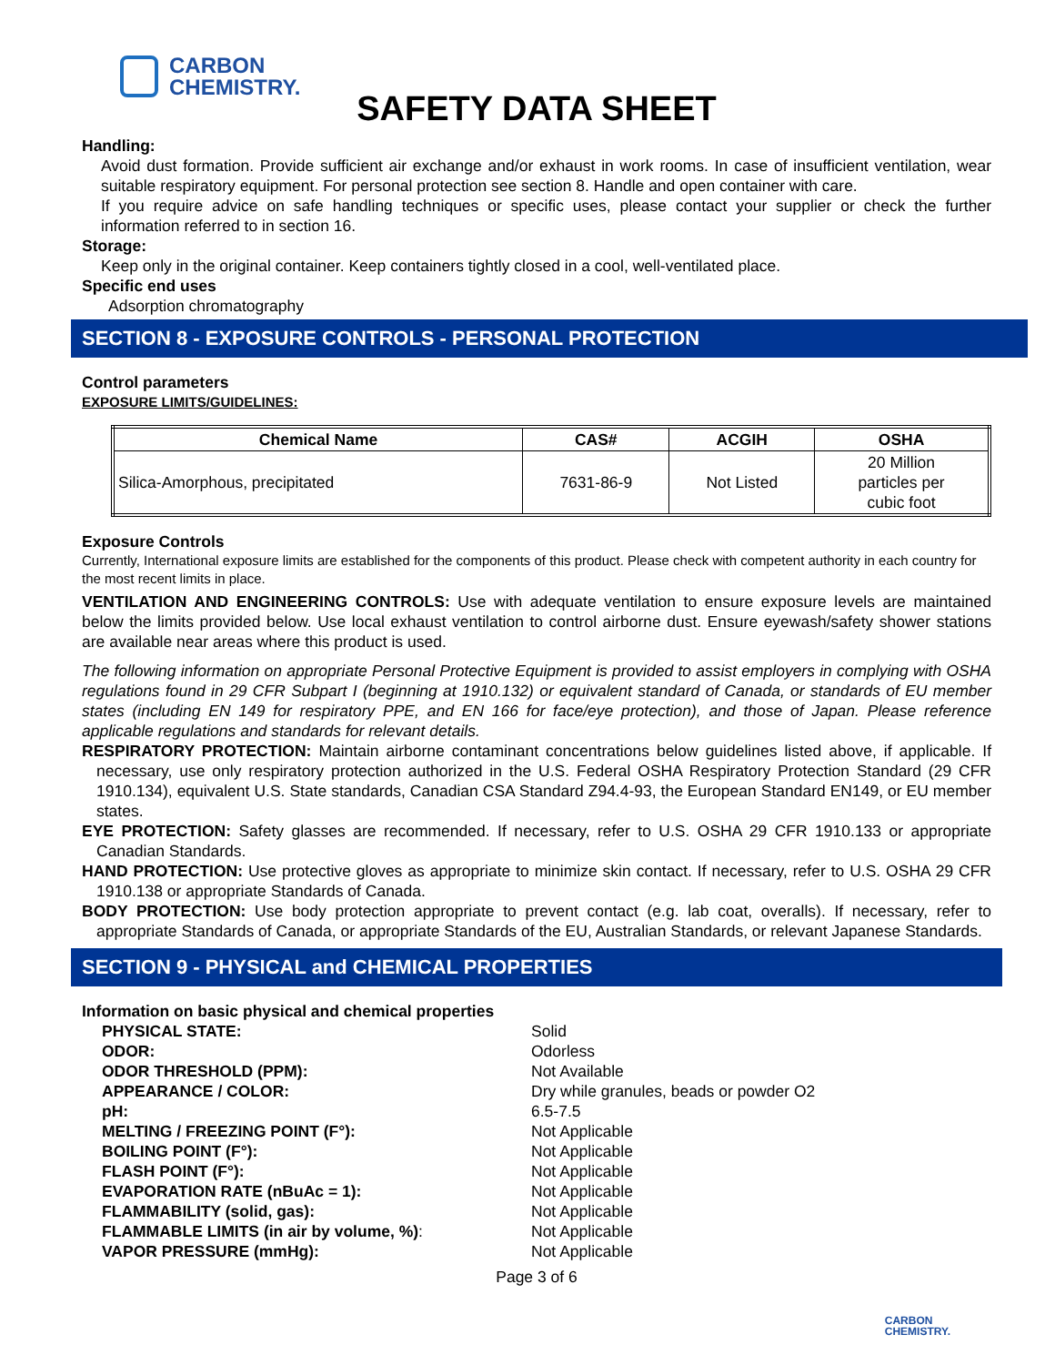CARBON
CHEMISTRY.
SAFETY DATA SHEET
Handling:
Avoid dust formation. Provide sufficient air exchange and/or exhaust in work rooms. In case of insufficient ventilation, wear suitable respiratory equipment. For personal protection see section 8. Handle and open container with care.
If you require advice on safe handling techniques or specific uses, please contact your supplier or check the further information referred to in section 16.
Storage:
Keep only in the original container. Keep containers tightly closed in a cool, well-ventilated place.
Specific end uses
Adsorption chromatography
SECTION 8 - EXPOSURE CONTROLS - PERSONAL PROTECTION
Control parameters
EXPOSURE LIMITS/GUIDELINES:
| Chemical Name | CAS# | ACGIH | OSHA |
| --- | --- | --- | --- |
| Silica-Amorphous, precipitated | 7631-86-9 | Not Listed | 20 Million particles per cubic foot |
Exposure Controls
Currently, International exposure limits are established for the components of this product. Please check with competent authority in each country for the most recent limits in place.
VENTILATION AND ENGINEERING CONTROLS: Use with adequate ventilation to ensure exposure levels are maintained below the limits provided below. Use local exhaust ventilation to control airborne dust. Ensure eyewash/safety shower stations are available near areas where this product is used.
The following information on appropriate Personal Protective Equipment is provided to assist employers in complying with OSHA regulations found in 29 CFR Subpart I (beginning at 1910.132) or equivalent standard of Canada, or standards of EU member states (including EN 149 for respiratory PPE, and EN 166 for face/eye protection), and those of Japan. Please reference applicable regulations and standards for relevant details.
RESPIRATORY PROTECTION: Maintain airborne contaminant concentrations below guidelines listed above, if applicable. If necessary, use only respiratory protection authorized in the U.S. Federal OSHA Respiratory Protection Standard (29 CFR 1910.134), equivalent U.S. State standards, Canadian CSA Standard Z94.4-93, the European Standard EN149, or EU member states.
EYE PROTECTION: Safety glasses are recommended. If necessary, refer to U.S. OSHA 29 CFR 1910.133 or appropriate Canadian Standards.
HAND PROTECTION: Use protective gloves as appropriate to minimize skin contact. If necessary, refer to U.S. OSHA 29 CFR 1910.138 or appropriate Standards of Canada.
BODY PROTECTION: Use body protection appropriate to prevent contact (e.g. lab coat, overalls). If necessary, refer to appropriate Standards of Canada, or appropriate Standards of the EU, Australian Standards, or relevant Japanese Standards.
SECTION 9 - PHYSICAL and CHEMICAL PROPERTIES
Information on basic physical and chemical properties
PHYSICAL STATE: Solid ODOR: Odorless ODOR THRESHOLD (PPM): Not Available APPEARANCE / COLOR: Dry while granules, beads or powder O2 pH: 6.5-7.5 MELTING / FREEZING POINT (F°): Not Applicable BOILING POINT (F°): Not Applicable FLASH POINT (F°): Not Applicable EVAPORATION RATE (nBuAc = 1): Not Applicable FLAMMABILITY (solid, gas): Not Applicable FLAMMABLE LIMITS (in air by volume, %): Not Applicable VAPOR PRESSURE (mmHg): Not Applicable
Page 3 of 6
CARBON
CHEMISTRY.